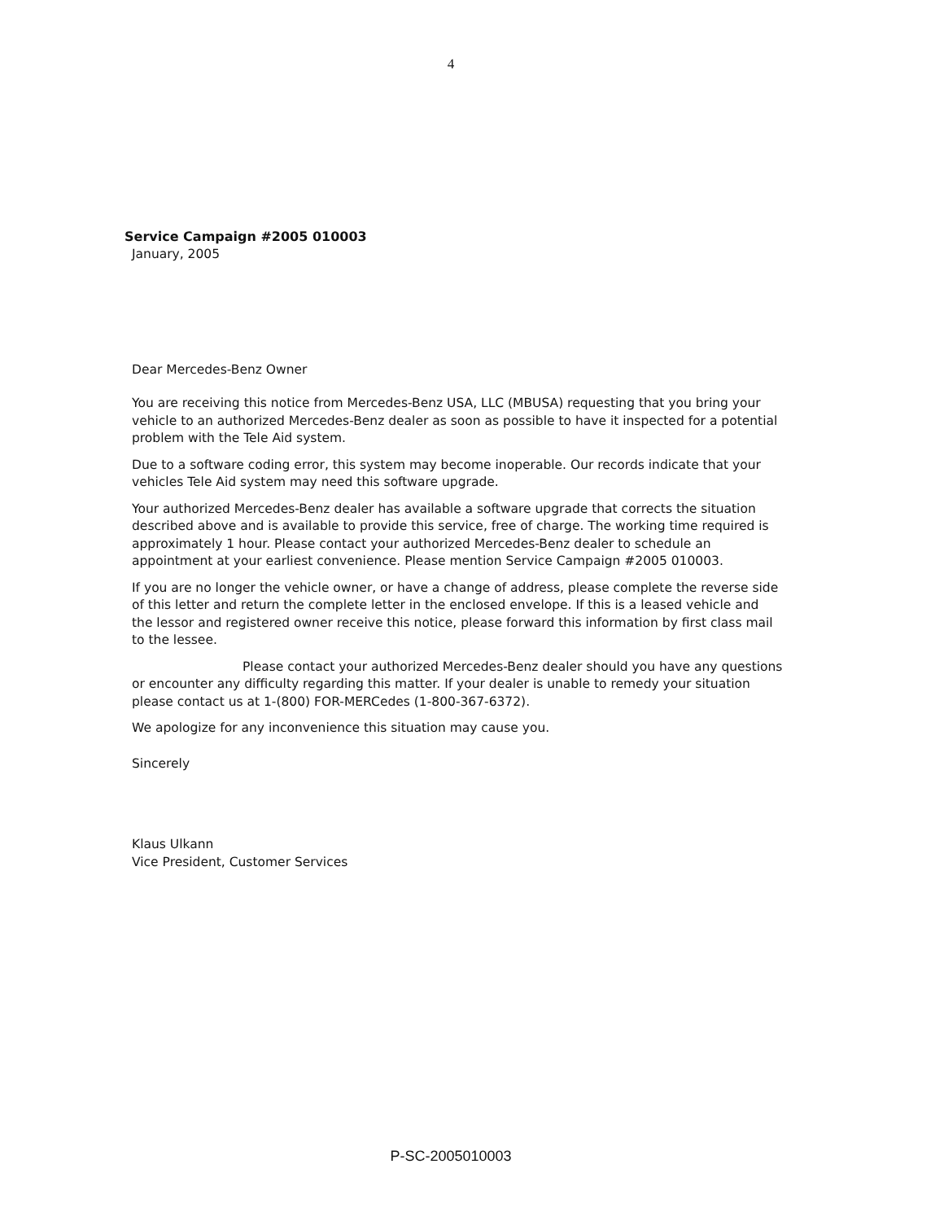4
Service Campaign #2005 010003
January, 2005
Dear Mercedes-Benz Owner
You are receiving this notice from Mercedes-Benz USA, LLC (MBUSA) requesting that you bring your vehicle to an authorized Mercedes-Benz dealer as soon as possible to have it inspected for a potential problem with the Tele Aid system.
Due to a software coding error, this system may become inoperable. Our records indicate that your vehicles Tele Aid system may need this software upgrade.
Your authorized Mercedes-Benz dealer has available a software upgrade that corrects the situation described above and is available to provide this service, free of charge. The working time required is approximately 1 hour. Please contact your authorized Mercedes-Benz dealer to schedule an appointment at your earliest convenience. Please mention Service Campaign #2005 010003.
If you are no longer the vehicle owner, or have a change of address, please complete the reverse side of this letter and return the complete letter in the enclosed envelope. If this is a leased vehicle and the lessor and registered owner receive this notice, please forward this information by first class mail to the lessee.
Please contact your authorized Mercedes-Benz dealer should you have any questions or encounter any difficulty regarding this matter. If your dealer is unable to remedy your situation please contact us at 1-(800) FOR-MERCedes (1-800-367-6372).
We apologize for any inconvenience this situation may cause you.
Sincerely
Klaus Ulkann
Vice President, Customer Services
P-SC-2005010003